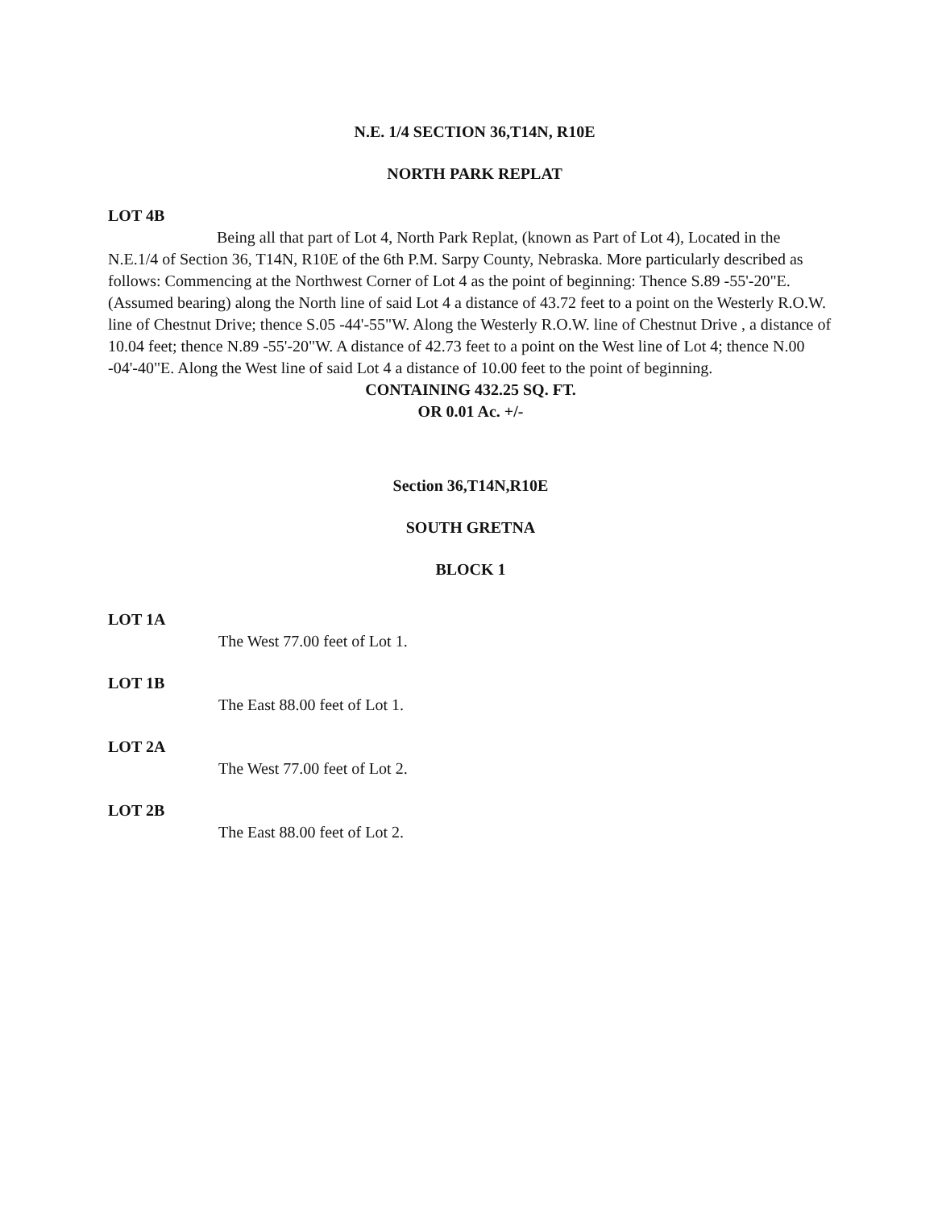N.E. 1/4 SECTION 36,T14N, R10E
NORTH PARK REPLAT
LOT 4B
Being all that part of Lot 4, North Park Replat, (known as Part of Lot 4), Located in the N.E.1/4 of Section 36, T14N, R10E of the 6th P.M. Sarpy County, Nebraska. More particularly described as follows: Commencing at the Northwest Corner of Lot 4 as the point of beginning: Thence S.89 -55'-20"E. (Assumed bearing) along the North line of said Lot 4 a distance of 43.72 feet to a point on the Westerly R.O.W. line of Chestnut Drive; thence S.05 -44'-55"W. Along the Westerly R.O.W. line of Chestnut Drive , a distance of 10.04 feet; thence N.89 -55'-20"W. A distance of 42.73 feet to a point on the West line of Lot 4; thence N.00 -04'-40"E. Along the West line of said Lot 4 a distance of 10.00 feet to the point of beginning.
CONTAINING 432.25 SQ. FT.
OR 0.01 Ac. +/-
Section 36,T14N,R10E
SOUTH GRETNA
BLOCK 1
LOT 1A
The West 77.00 feet of Lot 1.
LOT 1B
The East 88.00 feet of Lot 1.
LOT 2A
The West 77.00 feet of Lot 2.
LOT 2B
The East 88.00 feet of Lot 2.